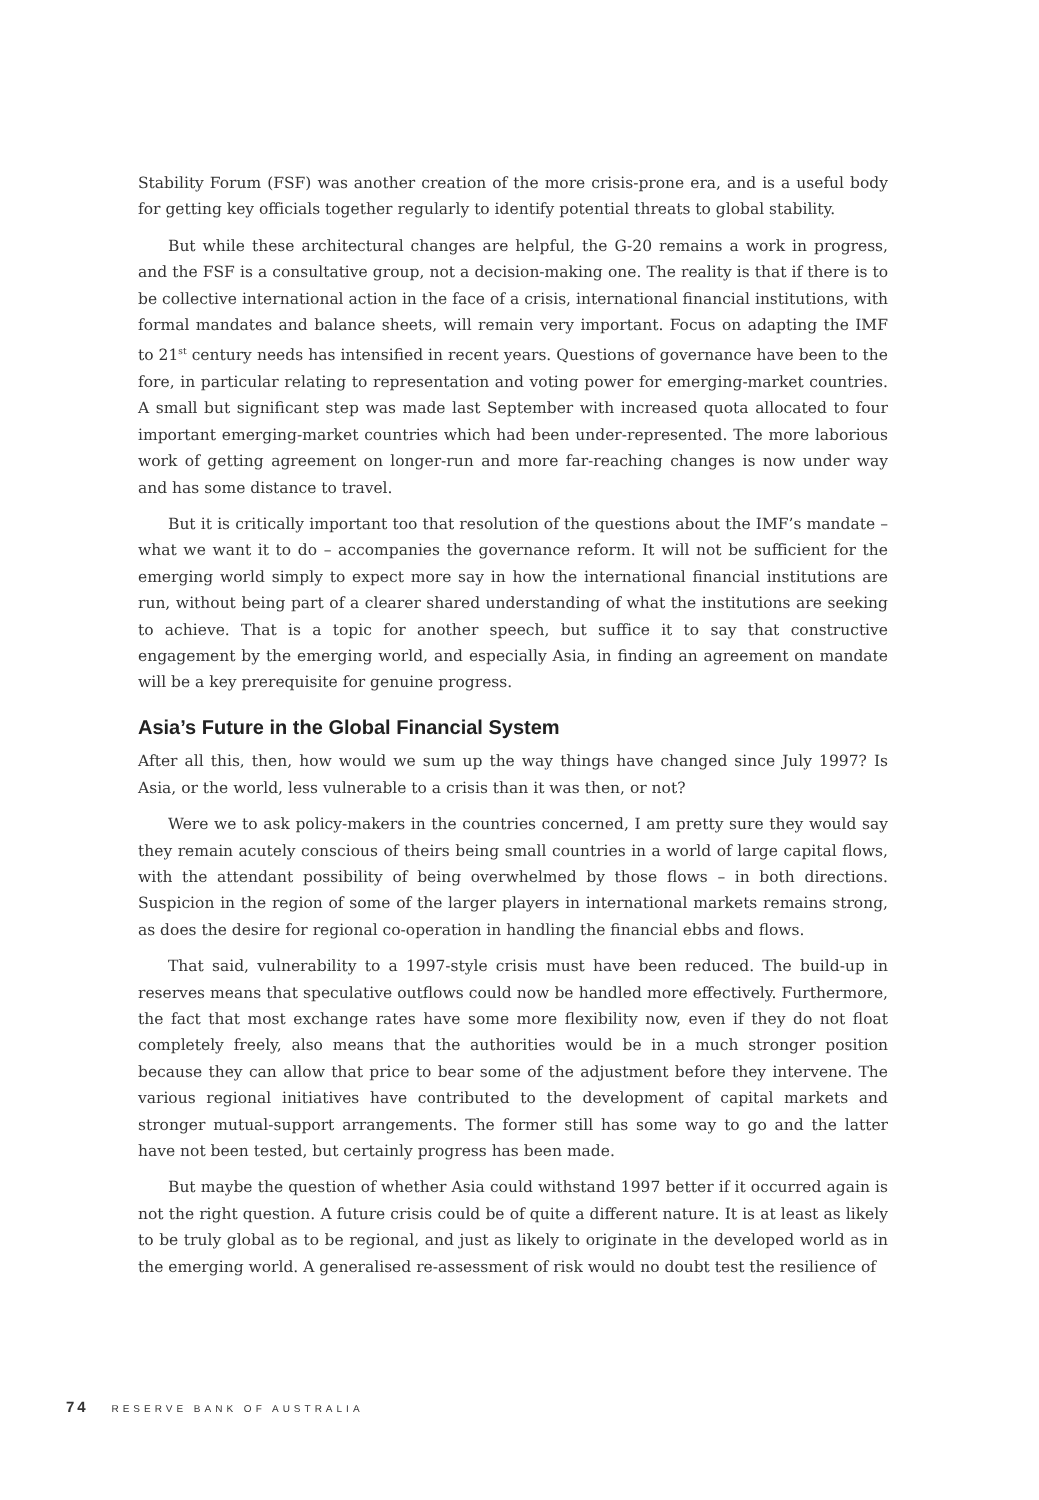Stability Forum (FSF) was another creation of the more crisis-prone era, and is a useful body for getting key officials together regularly to identify potential threats to global stability.
But while these architectural changes are helpful, the G-20 remains a work in progress, and the FSF is a consultative group, not a decision-making one. The reality is that if there is to be collective international action in the face of a crisis, international financial institutions, with formal mandates and balance sheets, will remain very important. Focus on adapting the IMF to 21<sup>st</sup> century needs has intensified in recent years. Questions of governance have been to the fore, in particular relating to representation and voting power for emerging-market countries. A small but significant step was made last September with increased quota allocated to four important emerging-market countries which had been under-represented. The more laborious work of getting agreement on longer-run and more far-reaching changes is now under way and has some distance to travel.
But it is critically important too that resolution of the questions about the IMF’s mandate – what we want it to do – accompanies the governance reform. It will not be sufficient for the emerging world simply to expect more say in how the international financial institutions are run, without being part of a clearer shared understanding of what the institutions are seeking to achieve. That is a topic for another speech, but suffice it to say that constructive engagement by the emerging world, and especially Asia, in finding an agreement on mandate will be a key prerequisite for genuine progress.
Asia’s Future in the Global Financial System
After all this, then, how would we sum up the way things have changed since July 1997? Is Asia, or the world, less vulnerable to a crisis than it was then, or not?
Were we to ask policy-makers in the countries concerned, I am pretty sure they would say they remain acutely conscious of theirs being small countries in a world of large capital flows, with the attendant possibility of being overwhelmed by those flows – in both directions. Suspicion in the region of some of the larger players in international markets remains strong, as does the desire for regional co-operation in handling the financial ebbs and flows.
That said, vulnerability to a 1997-style crisis must have been reduced. The build-up in reserves means that speculative outflows could now be handled more effectively. Furthermore, the fact that most exchange rates have some more flexibility now, even if they do not float completely freely, also means that the authorities would be in a much stronger position because they can allow that price to bear some of the adjustment before they intervene. The various regional initiatives have contributed to the development of capital markets and stronger mutual-support arrangements. The former still has some way to go and the latter have not been tested, but certainly progress has been made.
But maybe the question of whether Asia could withstand 1997 better if it occurred again is not the right question. A future crisis could be of quite a different nature. It is at least as likely to be truly global as to be regional, and just as likely to originate in the developed world as in the emerging world. A generalised re-assessment of risk would no doubt test the resilience of
74 RESERVE BANK OF AUSTRALIA